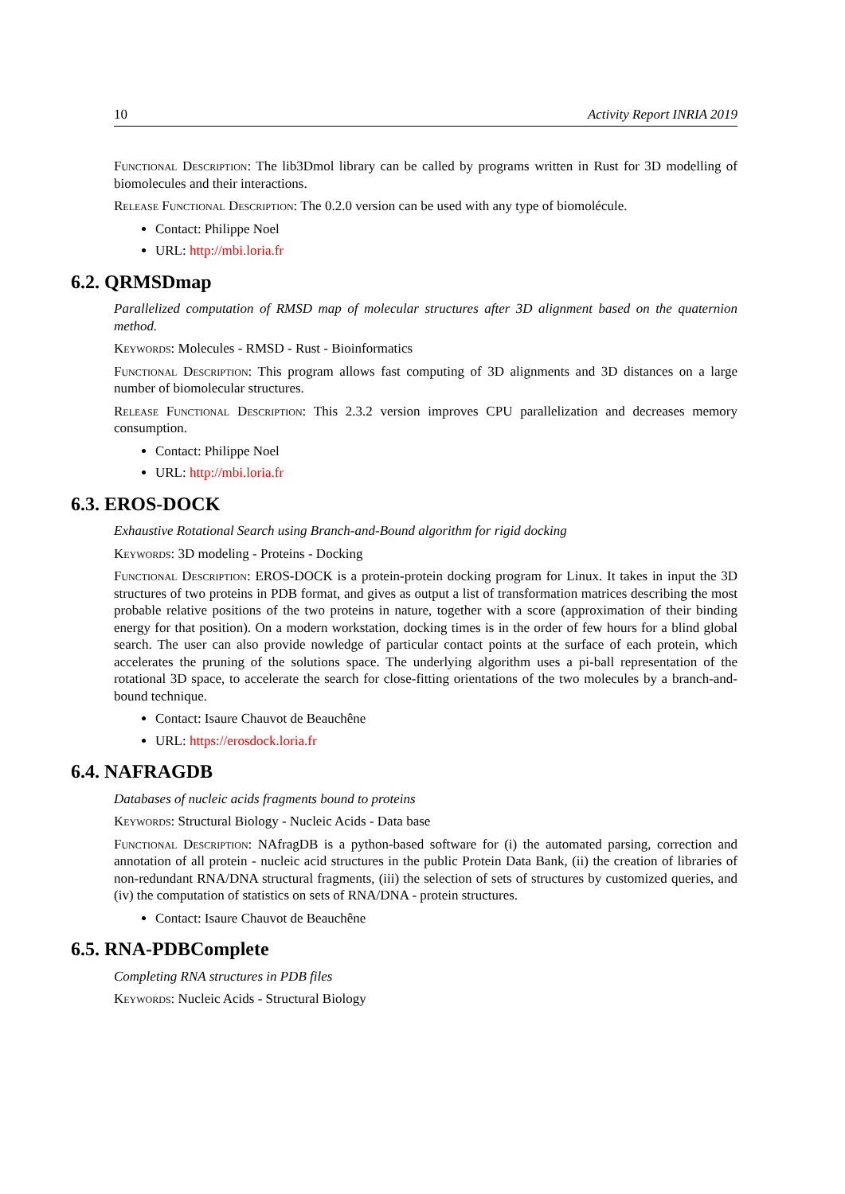10 Activity Report INRIA 2019
Functional Description: The lib3Dmol library can be called by programs written in Rust for 3D modelling of biomolecules and their interactions.
Release Functional Description: The 0.2.0 version can be used with any type of biomolécule.
Contact: Philippe Noel
URL: http://mbi.loria.fr
6.2. QRMSDmap
Parallelized computation of RMSD map of molecular structures after 3D alignment based on the quaternion method.
Keywords: Molecules - RMSD - Rust - Bioinformatics
Functional Description: This program allows fast computing of 3D alignments and 3D distances on a large number of biomolecular structures.
Release Functional Description: This 2.3.2 version improves CPU parallelization and decreases memory consumption.
Contact: Philippe Noel
URL: http://mbi.loria.fr
6.3. EROS-DOCK
Exhaustive Rotational Search using Branch-and-Bound algorithm for rigid docking
Keywords: 3D modeling - Proteins - Docking
Functional Description: EROS-DOCK is a protein-protein docking program for Linux. It takes in input the 3D structures of two proteins in PDB format, and gives as output a list of transformation matrices describing the most probable relative positions of the two proteins in nature, together with a score (approximation of their binding energy for that position). On a modern workstation, docking times is in the order of few hours for a blind global search. The user can also provide nowledge of particular contact points at the surface of each protein, which accelerates the pruning of the solutions space. The underlying algorithm uses a pi-ball representation of the rotational 3D space, to accelerate the search for close-fitting orientations of the two molecules by a branch-and-bound technique.
Contact: Isaure Chauvot de Beauchêne
URL: https://erosdock.loria.fr
6.4. NAFRAGDB
Databases of nucleic acids fragments bound to proteins
Keywords: Structural Biology - Nucleic Acids - Data base
Functional Description: NAfragDB is a python-based software for (i) the automated parsing, correction and annotation of all protein - nucleic acid structures in the public Protein Data Bank, (ii) the creation of libraries of non-redundant RNA/DNA structural fragments, (iii) the selection of sets of structures by customized queries, and (iv) the computation of statistics on sets of RNA/DNA - protein structures.
Contact: Isaure Chauvot de Beauchêne
6.5. RNA-PDBComplete
Completing RNA structures in PDB files
Keywords: Nucleic Acids - Structural Biology